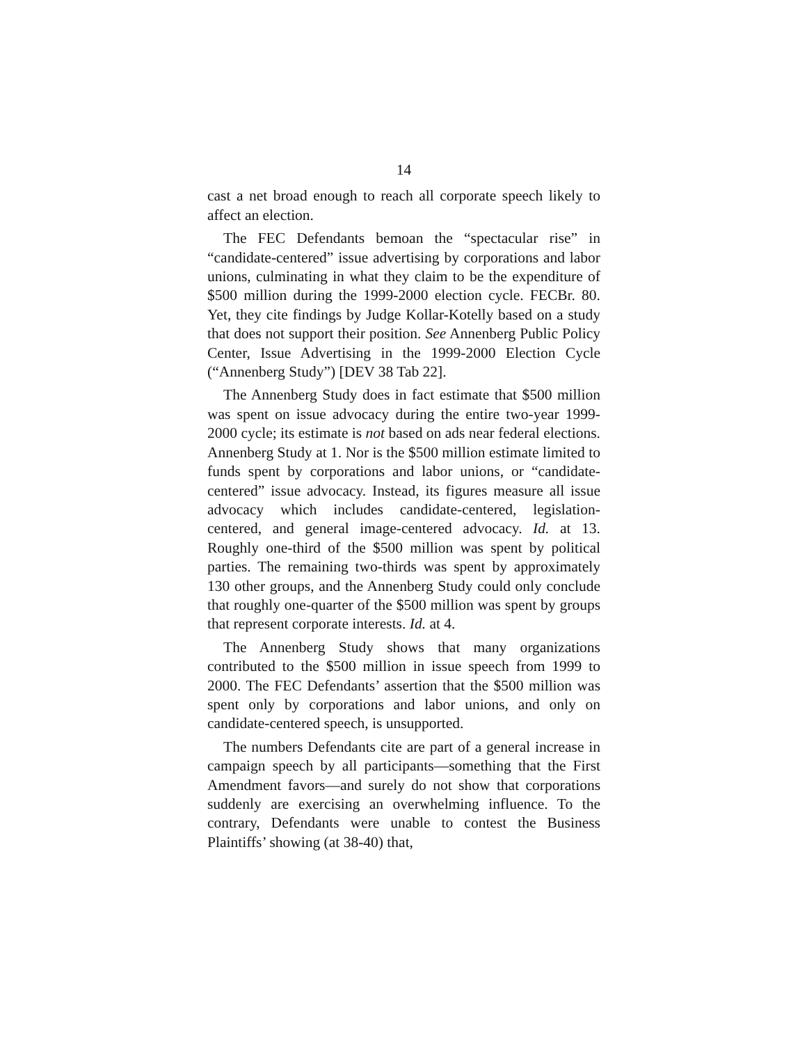14
cast a net broad enough to reach all corporate speech likely to affect an election.
The FEC Defendants bemoan the “spectacular rise” in “candidate-centered” issue advertising by corporations and labor unions, culminating in what they claim to be the expenditure of $500 million during the 1999-2000 election cycle. FECBr. 80. Yet, they cite findings by Judge Kollar-Kotelly based on a study that does not support their position. See Annenberg Public Policy Center, Issue Advertising in the 1999-2000 Election Cycle (“Annenberg Study”) [DEV 38 Tab 22].
The Annenberg Study does in fact estimate that $500 million was spent on issue advocacy during the entire two-year 1999-2000 cycle; its estimate is not based on ads near federal elections. Annenberg Study at 1. Nor is the $500 million estimate limited to funds spent by corporations and labor unions, or “candidate-centered” issue advocacy. Instead, its figures measure all issue advocacy which includes candidate-centered, legislation-centered, and general image-centered advocacy. Id. at 13. Roughly one-third of the $500 million was spent by political parties. The remaining two-thirds was spent by approximately 130 other groups, and the Annenberg Study could only conclude that roughly one-quarter of the $500 million was spent by groups that represent corporate interests. Id. at 4.
The Annenberg Study shows that many organizations contributed to the $500 million in issue speech from 1999 to 2000. The FEC Defendants’ assertion that the $500 million was spent only by corporations and labor unions, and only on candidate-centered speech, is unsupported.
The numbers Defendants cite are part of a general increase in campaign speech by all participants—something that the First Amendment favors—and surely do not show that corporations suddenly are exercising an overwhelming influence. To the contrary, Defendants were unable to contest the Business Plaintiffs’ showing (at 38-40) that,